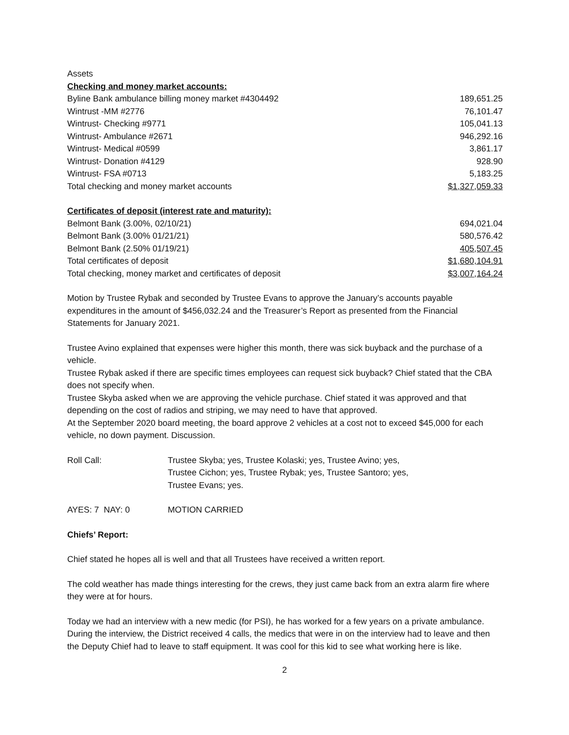Assets
Checking and money market accounts:
| Byline Bank ambulance billing money market #4304492 | 189,651.25 |
| Wintrust -MM #2776 | 76,101.47 |
| Wintrust- Checking #9771 | 105,041.13 |
| Wintrust- Ambulance #2671 | 946,292.16 |
| Wintrust- Medical #0599 | 3,861.17 |
| Wintrust- Donation #4129 | 928.90 |
| Wintrust- FSA #0713 | 5,183.25 |
| Total checking and money market accounts | $1,327,059.33 |
Certificates of deposit (interest rate and maturity):
| Belmont Bank (3.00%, 02/10/21) | 694,021.04 |
| Belmont Bank (3.00% 01/21/21) | 580,576.42 |
| Belmont Bank (2.50% 01/19/21) | 405,507.45 |
| Total certificates of deposit | $1,680,104.91 |
| Total checking, money market and certificates of deposit | $3,007,164.24 |
Motion by Trustee Rybak and seconded by Trustee Evans to approve the January’s accounts payable expenditures in the amount of $456,032.24 and the Treasurer’s Report as presented from the Financial Statements for January 2021.
Trustee Avino explained that expenses were higher this month, there was sick buyback and the purchase of a vehicle.
Trustee Rybak asked if there are specific times employees can request sick buyback? Chief stated that the CBA does not specify when.
Trustee Skyba asked when we are approving the vehicle purchase. Chief stated it was approved and that depending on the cost of radios and striping, we may need to have that approved.
At the September 2020 board meeting, the board approve 2 vehicles at a cost not to exceed $45,000 for each vehicle, no down payment. Discussion.
| Roll Call: | Trustee Skyba; yes, Trustee Kolaski; yes, Trustee Avino; yes, Trustee Cichon; yes, Trustee Rybak; yes, Trustee Santoro; yes, Trustee Evans; yes. |
| AYES: 7 NAY: 0 | MOTION CARRIED |
Chiefs’ Report:
Chief stated he hopes all is well and that all Trustees have received a written report.
The cold weather has made things interesting for the crews, they just came back from an extra alarm fire where they were at for hours.
Today we had an interview with a new medic (for PSI), he has worked for a few years on a private ambulance. During the interview, the District received 4 calls, the medics that were in on the interview had to leave and then the Deputy Chief had to leave to staff equipment. It was cool for this kid to see what working here is like.
2